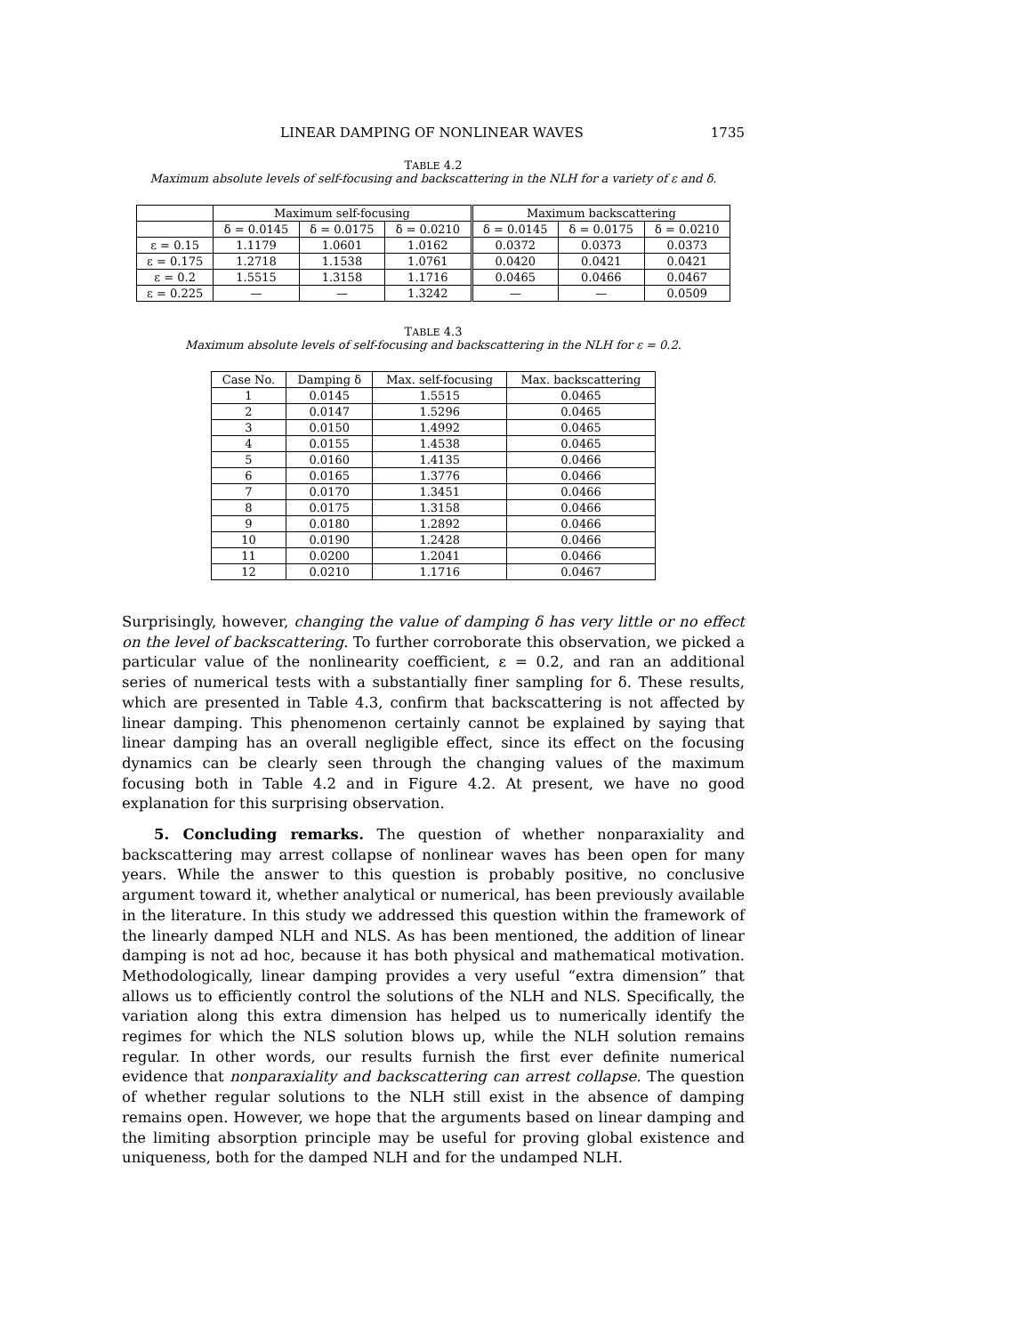LINEAR DAMPING OF NONLINEAR WAVES 1735
TABLE 4.2
Maximum absolute levels of self-focusing and backscattering in the NLH for a variety of ε and δ.
| | Maximum self-focusing | | | Maximum backscattering | | |
| --- | --- | --- | --- | --- | --- | --- |
| | δ = 0.0145 | δ = 0.0175 | δ = 0.0210 | δ = 0.0145 | δ = 0.0175 | δ = 0.0210 |
| ε = 0.15 | 1.1179 | 1.0601 | 1.0162 | 0.0372 | 0.0373 | 0.0373 |
| ε = 0.175 | 1.2718 | 1.1538 | 1.0761 | 0.0420 | 0.0421 | 0.0421 |
| ε = 0.2 | 1.5515 | 1.3158 | 1.1716 | 0.0465 | 0.0466 | 0.0467 |
| ε = 0.225 | — | — | 1.3242 | — | — | 0.0509 |
TABLE 4.3
Maximum absolute levels of self-focusing and backscattering in the NLH for ε = 0.2.
| Case No. | Damping δ | Max. self-focusing | Max. backscattering |
| --- | --- | --- | --- |
| 1 | 0.0145 | 1.5515 | 0.0465 |
| 2 | 0.0147 | 1.5296 | 0.0465 |
| 3 | 0.0150 | 1.4992 | 0.0465 |
| 4 | 0.0155 | 1.4538 | 0.0465 |
| 5 | 0.0160 | 1.4135 | 0.0466 |
| 6 | 0.0165 | 1.3776 | 0.0466 |
| 7 | 0.0170 | 1.3451 | 0.0466 |
| 8 | 0.0175 | 1.3158 | 0.0466 |
| 9 | 0.0180 | 1.2892 | 0.0466 |
| 10 | 0.0190 | 1.2428 | 0.0466 |
| 11 | 0.0200 | 1.2041 | 0.0466 |
| 12 | 0.0210 | 1.1716 | 0.0467 |
Surprisingly, however, changing the value of damping δ has very little or no effect on the level of backscattering. To further corroborate this observation, we picked a particular value of the nonlinearity coefficient, ε = 0.2, and ran an additional series of numerical tests with a substantially finer sampling for δ. These results, which are presented in Table 4.3, confirm that backscattering is not affected by linear damping. This phenomenon certainly cannot be explained by saying that linear damping has an overall negligible effect, since its effect on the focusing dynamics can be clearly seen through the changing values of the maximum focusing both in Table 4.2 and in Figure 4.2. At present, we have no good explanation for this surprising observation.
5. Concluding remarks. The question of whether nonparaxiality and backscattering may arrest collapse of nonlinear waves has been open for many years. While the answer to this question is probably positive, no conclusive argument toward it, whether analytical or numerical, has been previously available in the literature. In this study we addressed this question within the framework of the linearly damped NLH and NLS. As has been mentioned, the addition of linear damping is not ad hoc, because it has both physical and mathematical motivation. Methodologically, linear damping provides a very useful “extra dimension” that allows us to efficiently control the solutions of the NLH and NLS. Specifically, the variation along this extra dimension has helped us to numerically identify the regimes for which the NLS solution blows up, while the NLH solution remains regular. In other words, our results furnish the first ever definite numerical evidence that nonparaxiality and backscattering can arrest collapse. The question of whether regular solutions to the NLH still exist in the absence of damping remains open. However, we hope that the arguments based on linear damping and the limiting absorption principle may be useful for proving global existence and uniqueness, both for the damped NLH and for the undamped NLH.